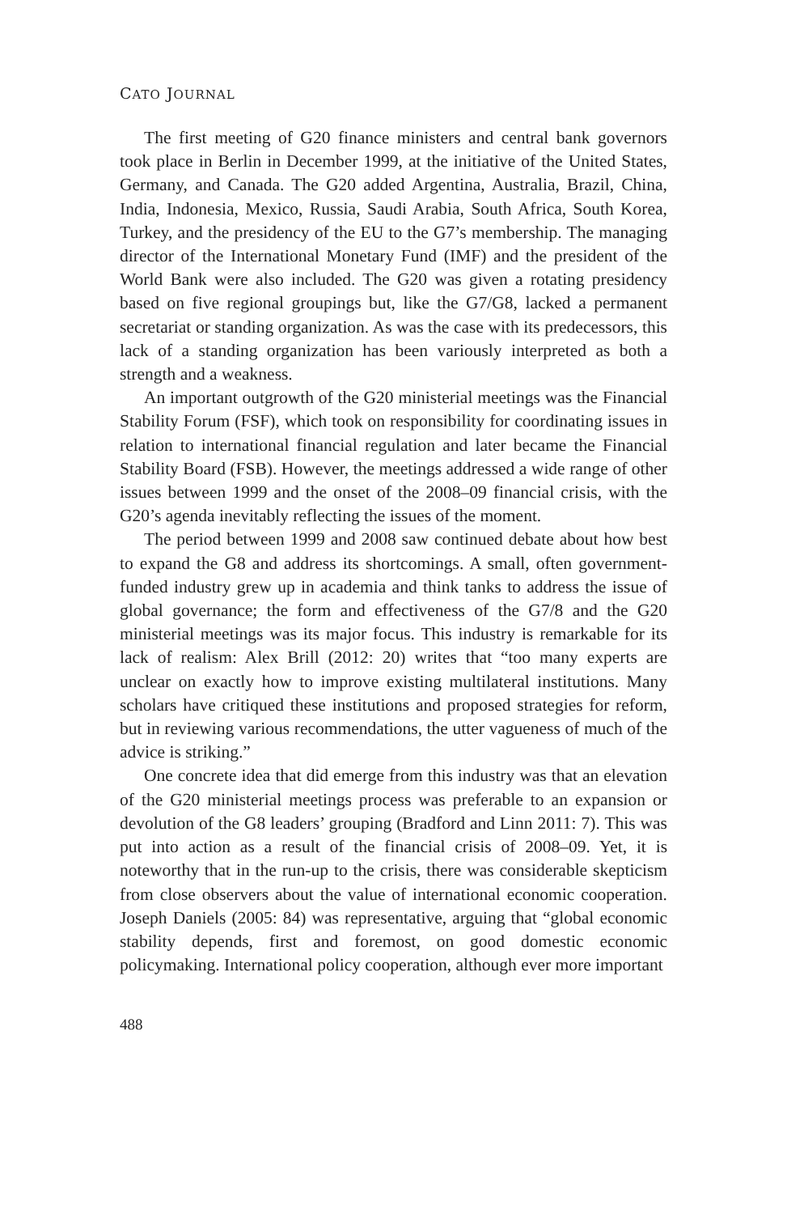CATO JOURNAL
The first meeting of G20 finance ministers and central bank governors took place in Berlin in December 1999, at the initiative of the United States, Germany, and Canada. The G20 added Argentina, Australia, Brazil, China, India, Indonesia, Mexico, Russia, Saudi Arabia, South Africa, South Korea, Turkey, and the presidency of the EU to the G7’s membership. The managing director of the International Monetary Fund (IMF) and the president of the World Bank were also included. The G20 was given a rotating presidency based on five regional groupings but, like the G7/G8, lacked a permanent secretariat or standing organization. As was the case with its predecessors, this lack of a standing organization has been variously interpreted as both a strength and a weakness.
An important outgrowth of the G20 ministerial meetings was the Financial Stability Forum (FSF), which took on responsibility for coordinating issues in relation to international financial regulation and later became the Financial Stability Board (FSB). However, the meetings addressed a wide range of other issues between 1999 and the onset of the 2008–09 financial crisis, with the G20’s agenda inevitably reflecting the issues of the moment.
The period between 1999 and 2008 saw continued debate about how best to expand the G8 and address its shortcomings. A small, often government-funded industry grew up in academia and think tanks to address the issue of global governance; the form and effectiveness of the G7/8 and the G20 ministerial meetings was its major focus. This industry is remarkable for its lack of realism: Alex Brill (2012: 20) writes that “too many experts are unclear on exactly how to improve existing multilateral institutions. Many scholars have critiqued these institutions and proposed strategies for reform, but in reviewing various recommendations, the utter vagueness of much of the advice is striking.”
One concrete idea that did emerge from this industry was that an elevation of the G20 ministerial meetings process was preferable to an expansion or devolution of the G8 leaders’ grouping (Bradford and Linn 2011: 7). This was put into action as a result of the financial crisis of 2008–09. Yet, it is noteworthy that in the run-up to the crisis, there was considerable skepticism from close observers about the value of international economic cooperation. Joseph Daniels (2005: 84) was representative, arguing that “global economic stability depends, first and foremost, on good domestic economic policymaking. International policy cooperation, although ever more important
488